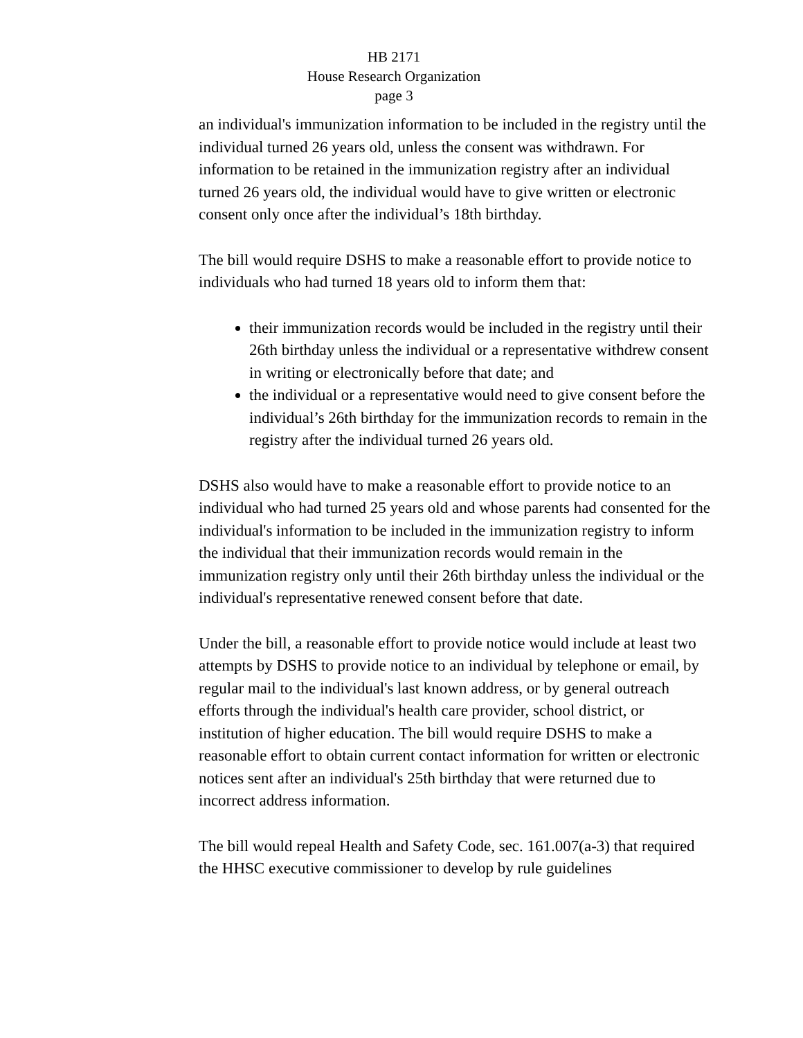HB 2171
House Research Organization
page 3
an individual's immunization information to be included in the registry until the individual turned 26 years old, unless the consent was withdrawn. For information to be retained in the immunization registry after an individual turned 26 years old, the individual would have to give written or electronic consent only once after the individual’s 18th birthday.
The bill would require DSHS to make a reasonable effort to provide notice to individuals who had turned 18 years old to inform them that:
their immunization records would be included in the registry until their 26th birthday unless the individual or a representative withdrew consent in writing or electronically before that date; and
the individual or a representative would need to give consent before the individual’s 26th birthday for the immunization records to remain in the registry after the individual turned 26 years old.
DSHS also would have to make a reasonable effort to provide notice to an individual who had turned 25 years old and whose parents had consented for the individual's information to be included in the immunization registry to inform the individual that their immunization records would remain in the immunization registry only until their 26th birthday unless the individual or the individual's representative renewed consent before that date.
Under the bill, a reasonable effort to provide notice would include at least two attempts by DSHS to provide notice to an individual by telephone or email, by regular mail to the individual's last known address, or by general outreach efforts through the individual's health care provider, school district, or institution of higher education. The bill would require DSHS to make a reasonable effort to obtain current contact information for written or electronic notices sent after an individual's 25th birthday that were returned due to incorrect address information.
The bill would repeal Health and Safety Code, sec. 161.007(a-3) that required the HHSC executive commissioner to develop by rule guidelines